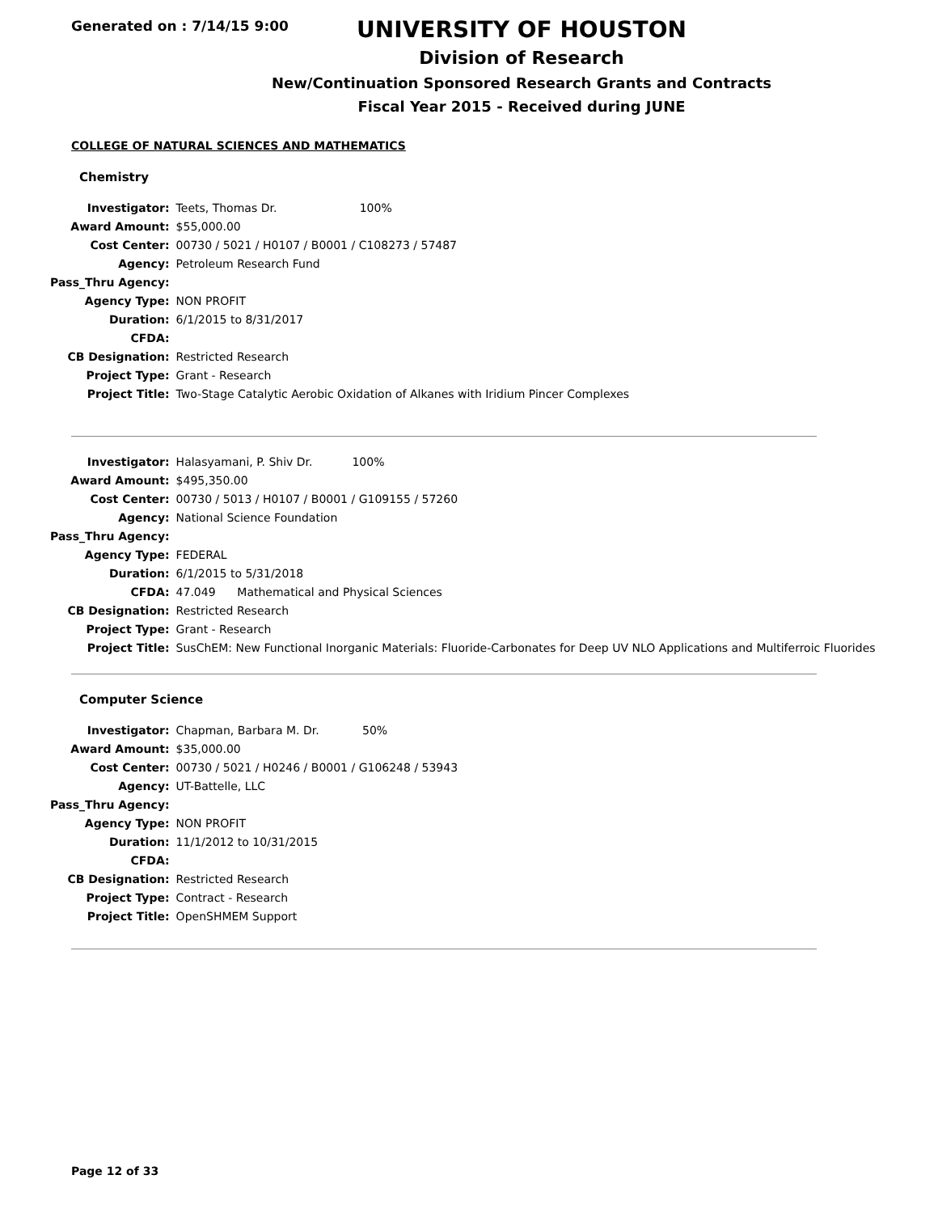Generated on : 7/14/15 9:00
UNIVERSITY OF HOUSTON
Division of Research
New/Continuation Sponsored Research Grants and Contracts
Fiscal Year 2015 - Received during JUNE
COLLEGE OF NATURAL SCIENCES AND MATHEMATICS
Chemistry
| Investigator: | Teets, Thomas Dr. 100% |
| Award Amount: | $55,000.00 |
| Cost Center: | 00730 / 5021 / H0107 / B0001 / C108273 / 57487 |
| Agency: | Petroleum Research Fund |
| Pass_Thru Agency: | |
| Agency Type: | NON PROFIT |
| Duration: | 6/1/2015 to 8/31/2017 |
| CFDA: | |
| CB Designation: | Restricted Research |
| Project Type: | Grant - Research |
| Project Title: | Two-Stage Catalytic Aerobic Oxidation of Alkanes with Iridium Pincer Complexes |
| Investigator: | Halasyamani, P. Shiv Dr. 100% |
| Award Amount: | $495,350.00 |
| Cost Center: | 00730 / 5013 / H0107 / B0001 / G109155 / 57260 |
| Agency: | National Science Foundation |
| Pass_Thru Agency: | |
| Agency Type: | FEDERAL |
| Duration: | 6/1/2015 to 5/31/2018 |
| CFDA: | 47.049 Mathematical and Physical Sciences |
| CB Designation: | Restricted Research |
| Project Type: | Grant - Research |
| Project Title: | SusChEM: New Functional Inorganic Materials: Fluoride-Carbonates for Deep UV NLO Applications and Multiferroic Fluorides |
Computer Science
| Investigator: | Chapman, Barbara M. Dr. 50% |
| Award Amount: | $35,000.00 |
| Cost Center: | 00730 / 5021 / H0246 / B0001 / G106248 / 53943 |
| Agency: | UT-Battelle, LLC |
| Pass_Thru Agency: | |
| Agency Type: | NON PROFIT |
| Duration: | 11/1/2012 to 10/31/2015 |
| CFDA: | |
| CB Designation: | Restricted Research |
| Project Type: | Contract - Research |
| Project Title: | OpenSHMEM Support |
Page 12 of 33